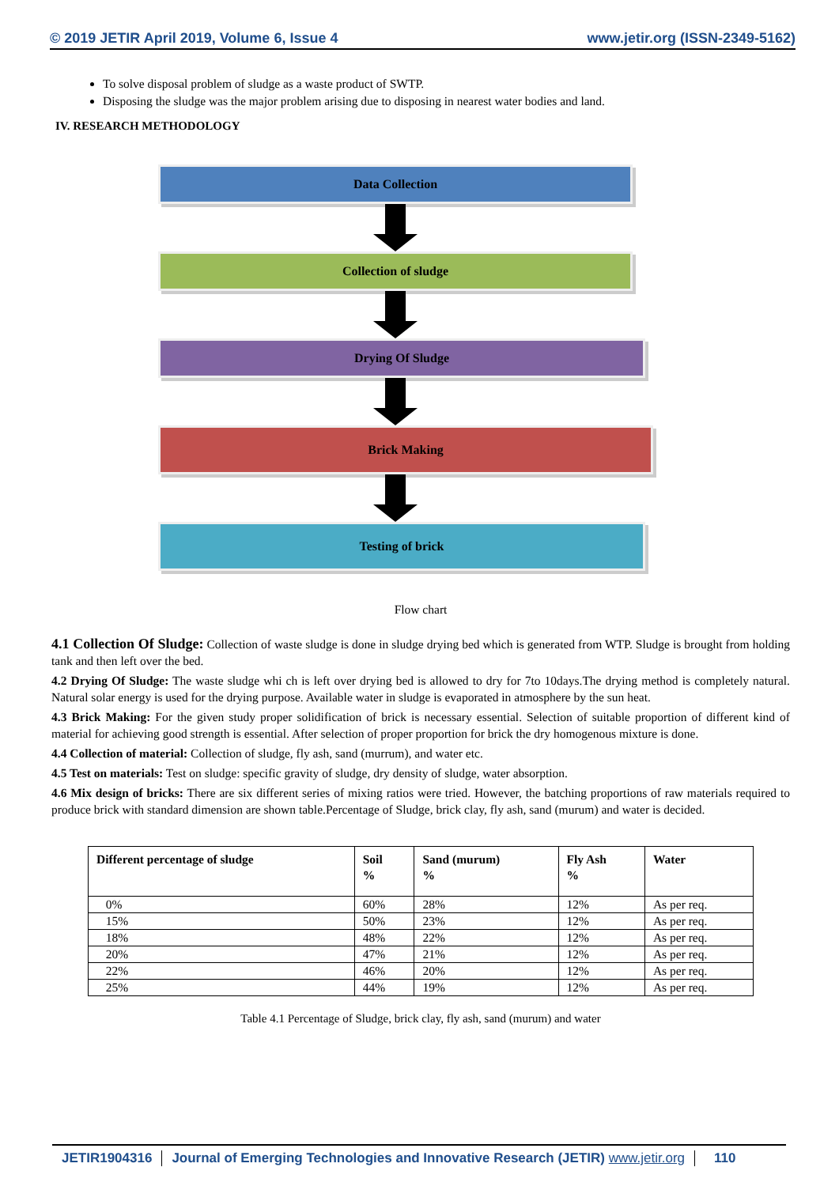© 2019 JETIR April 2019, Volume 6, Issue 4
www.jetir.org (ISSN-2349-5162)
To solve disposal problem of sludge as a waste product of SWTP.
Disposing the sludge was the major problem arising due to disposing in nearest water bodies and land.
IV. RESEARCH METHODOLOGY
Data Collection
Collection of sludge
Drying Of Sludge
Brick Making
Testing of brick
Flow chart
4.1 Collection Of Sludge: Collection of waste sludge is done in sludge drying bed which is generated from WTP. Sludge is brought from holding tank and then left over the bed.
4.2 Drying Of Sludge: The waste sludge whi ch is left over drying bed is allowed to dry for 7to 10days.The drying method is completely natural. Natural solar energy is used for the drying purpose. Available water in sludge is evaporated in atmosphere by the sun heat.
4.3 Brick Making: For the given study proper solidification of brick is necessary essential. Selection of suitable proportion of different kind of material for achieving good strength is essential. After selection of proper proportion for brick the dry homogenous mixture is done.
4.4 Collection of material: Collection of sludge, fly ash, sand (murrum), and water etc.
4.5 Test on materials: Test on sludge: specific gravity of sludge, dry density of sludge, water absorption.
4.6 Mix design of bricks: There are six different series of mixing ratios were tried. However, the batching proportions of raw materials required to produce brick with standard dimension are shown table.Percentage of Sludge, brick clay, fly ash, sand (murum) and water is decided.
| Different percentage of sludge | Soil % | Sand (murum) % | Fly Ash % | Water |
| --- | --- | --- | --- | --- |
| 0% | 60% | 28% | 12% | As per req. |
| 15% | 50% | 23% | 12% | As per req. |
| 18% | 48% | 22% | 12% | As per req. |
| 20% | 47% | 21% | 12% | As per req. |
| 22% | 46% | 20% | 12% | As per req. |
| 25% | 44% | 19% | 12% | As per req. |
Table 4.1 Percentage of Sludge, brick clay, fly ash, sand (murum) and water
JETIR1904316 Journal of Emerging Technologies and Innovative Research (JETIR) www.jetir.org 110